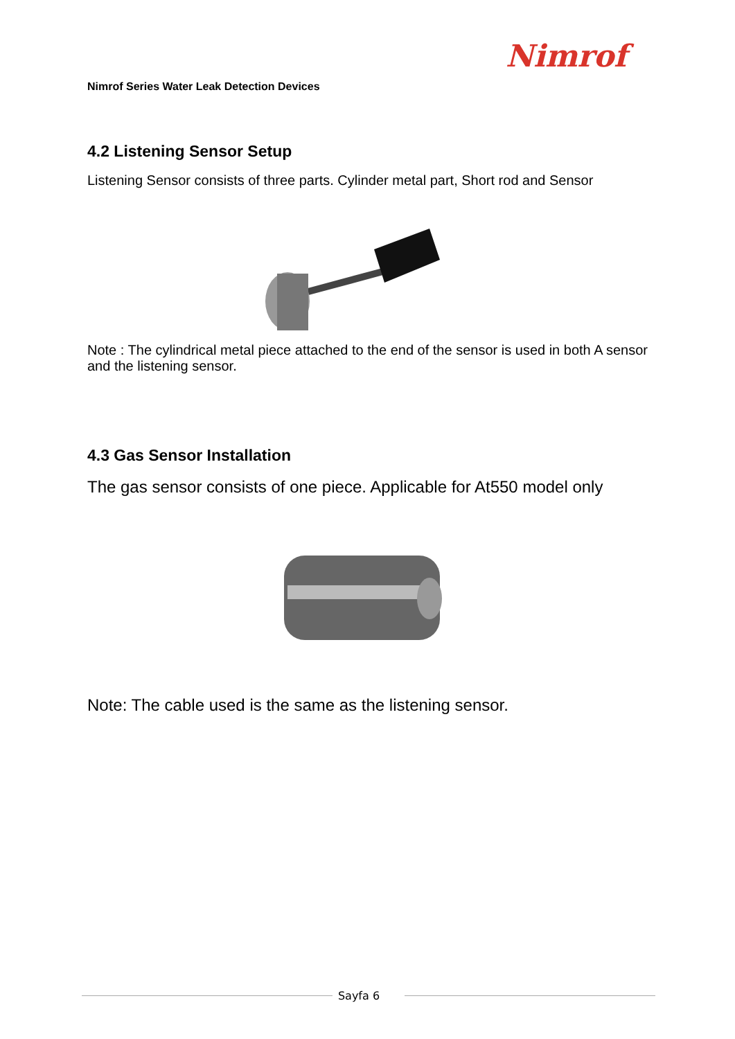Nimrof
Nimrof Series Water Leak Detection Devices
4.2 Listening Sensor Setup
Listening Sensor consists of three parts. Cylinder metal part, Short rod and Sensor
Note : The cylindrical metal piece attached to the end of the sensor is used in both A sensor and the listening sensor.
4.3 Gas Sensor Installation
The gas sensor consists of one piece. Applicable for At550 model only
Note: The cable used is the same as the listening sensor.
Sayfa 6